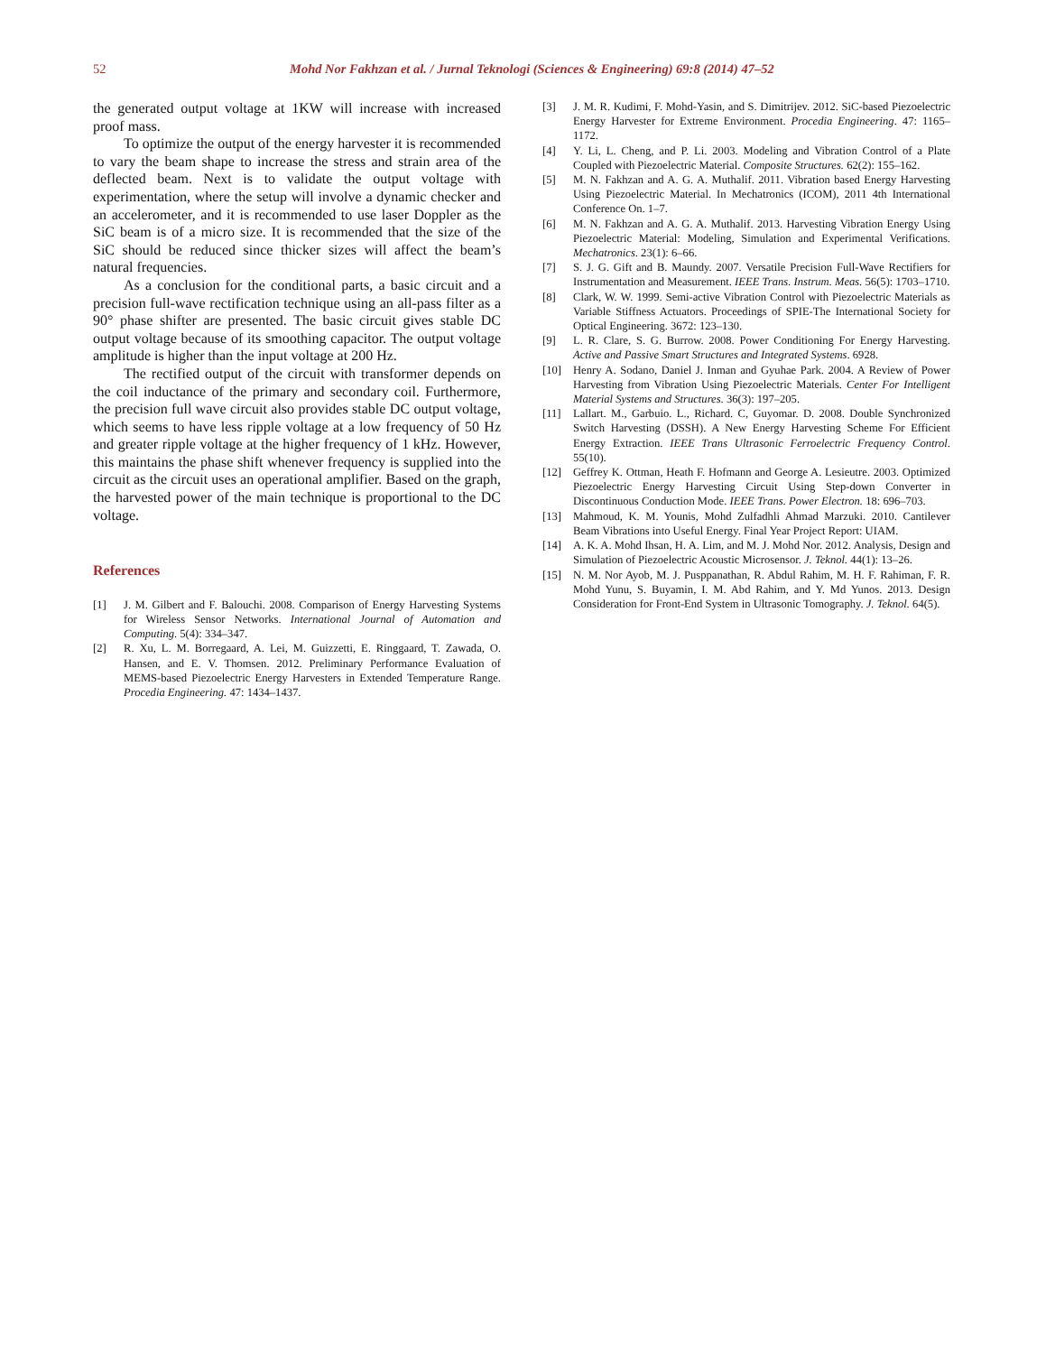52 Mohd Nor Fakhzan et al. / Jurnal Teknologi (Sciences & Engineering) 69:8 (2014) 47–52
the generated output voltage at 1KW will increase with increased proof mass.
To optimize the output of the energy harvester it is recommended to vary the beam shape to increase the stress and strain area of the deflected beam. Next is to validate the output voltage with experimentation, where the setup will involve a dynamic checker and an accelerometer, and it is recommended to use laser Doppler as the SiC beam is of a micro size. It is recommended that the size of the SiC should be reduced since thicker sizes will affect the beam’s natural frequencies.
As a conclusion for the conditional parts, a basic circuit and a precision full-wave rectification technique using an all-pass filter as a 90° phase shifter are presented. The basic circuit gives stable DC output voltage because of its smoothing capacitor. The output voltage amplitude is higher than the input voltage at 200 Hz.
The rectified output of the circuit with transformer depends on the coil inductance of the primary and secondary coil. Furthermore, the precision full wave circuit also provides stable DC output voltage, which seems to have less ripple voltage at a low frequency of 50 Hz and greater ripple voltage at the higher frequency of 1 kHz. However, this maintains the phase shift whenever frequency is supplied into the circuit as the circuit uses an operational amplifier. Based on the graph, the harvested power of the main technique is proportional to the DC voltage.
References
[1] J. M. Gilbert and F. Balouchi. 2008. Comparison of Energy Harvesting Systems for Wireless Sensor Networks. International Journal of Automation and Computing. 5(4): 334–347.
[2] R. Xu, L. M. Borregaard, A. Lei, M. Guizzetti, E. Ringgaard, T. Zawada, O. Hansen, and E. V. Thomsen. 2012. Preliminary Performance Evaluation of MEMS-based Piezoelectric Energy Harvesters in Extended Temperature Range. Procedia Engineering. 47: 1434–1437.
[3] J. M. R. Kudimi, F. Mohd-Yasin, and S. Dimitrijev. 2012. SiC-based Piezoelectric Energy Harvester for Extreme Environment. Procedia Engineering. 47: 1165–1172.
[4] Y. Li, L. Cheng, and P. Li. 2003. Modeling and Vibration Control of a Plate Coupled with Piezoelectric Material. Composite Structures. 62(2): 155–162.
[5] M. N. Fakhzan and A. G. A. Muthalif. 2011. Vibration based Energy Harvesting Using Piezoelectric Material. In Mechatronics (ICOM), 2011 4th International Conference On. 1–7.
[6] M. N. Fakhzan and A. G. A. Muthalif. 2013. Harvesting Vibration Energy Using Piezoelectric Material: Modeling, Simulation and Experimental Verifications. Mechatronics. 23(1): 6–66.
[7] S. J. G. Gift and B. Maundy. 2007. Versatile Precision Full-Wave Rectifiers for Instrumentation and Measurement. IEEE Trans. Instrum. Meas. 56(5): 1703–1710.
[8] Clark, W. W. 1999. Semi-active Vibration Control with Piezoelectric Materials as Variable Stiffness Actuators. Proceedings of SPIE-The International Society for Optical Engineering. 3672: 123–130.
[9] L. R. Clare, S. G. Burrow. 2008. Power Conditioning For Energy Harvesting. Active and Passive Smart Structures and Integrated Systems. 6928.
[10] Henry A. Sodano, Daniel J. Inman and Gyuhae Park. 2004. A Review of Power Harvesting from Vibration Using Piezoelectric Materials. Center For Intelligent Material Systems and Structures. 36(3): 197–205.
[11] Lallart. M., Garbuio. L., Richard. C, Guyomar. D. 2008. Double Synchronized Switch Harvesting (DSSH). A New Energy Harvesting Scheme For Efficient Energy Extraction. IEEE Trans Ultrasonic Ferroelectric Frequency Control. 55(10).
[12] Geffrey K. Ottman, Heath F. Hofmann and George A. Lesieutre. 2003. Optimized Piezoelectric Energy Harvesting Circuit Using Step-down Converter in Discontinuous Conduction Mode. IEEE Trans. Power Electron. 18: 696–703.
[13] Mahmoud, K. M. Younis, Mohd Zulfadhli Ahmad Marzuki. 2010. Cantilever Beam Vibrations into Useful Energy. Final Year Project Report: UIAM.
[14] A. K. A. Mohd Ihsan, H. A. Lim, and M. J. Mohd Nor. 2012. Analysis, Design and Simulation of Piezoelectric Acoustic Microsensor. J. Teknol. 44(1): 13–26.
[15] N. M. Nor Ayob, M. J. Pusppanathan, R. Abdul Rahim, M. H. F. Rahiman, F. R. Mohd Yunu, S. Buyamin, I. M. Abd Rahim, and Y. Md Yunos. 2013. Design Consideration for Front-End System in Ultrasonic Tomography. J. Teknol. 64(5).